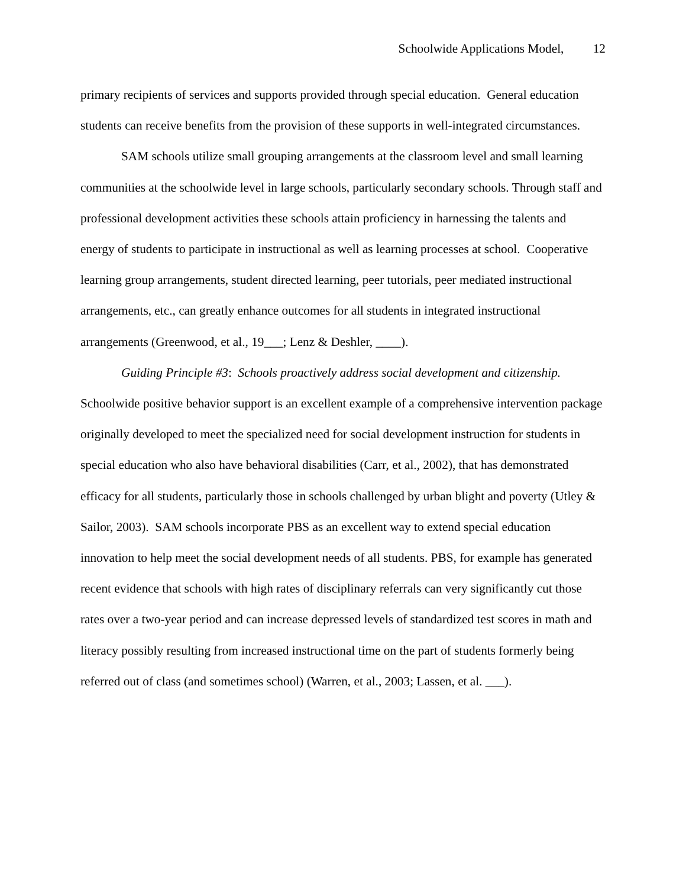Schoolwide Applications Model, 12
primary recipients of services and supports provided through special education. General education students can receive benefits from the provision of these supports in well-integrated circumstances.
SAM schools utilize small grouping arrangements at the classroom level and small learning communities at the schoolwide level in large schools, particularly secondary schools. Through staff and professional development activities these schools attain proficiency in harnessing the talents and energy of students to participate in instructional as well as learning processes at school. Cooperative learning group arrangements, student directed learning, peer tutorials, peer mediated instructional arrangements, etc., can greatly enhance outcomes for all students in integrated instructional arrangements (Greenwood, et al., 19___; Lenz & Deshler, ____).
Guiding Principle #3: Schools proactively address social development and citizenship. Schoolwide positive behavior support is an excellent example of a comprehensive intervention package originally developed to meet the specialized need for social development instruction for students in special education who also have behavioral disabilities (Carr, et al., 2002), that has demonstrated efficacy for all students, particularly those in schools challenged by urban blight and poverty (Utley & Sailor, 2003). SAM schools incorporate PBS as an excellent way to extend special education innovation to help meet the social development needs of all students. PBS, for example has generated recent evidence that schools with high rates of disciplinary referrals can very significantly cut those rates over a two-year period and can increase depressed levels of standardized test scores in math and literacy possibly resulting from increased instructional time on the part of students formerly being referred out of class (and sometimes school) (Warren, et al., 2003; Lassen, et al. ___).